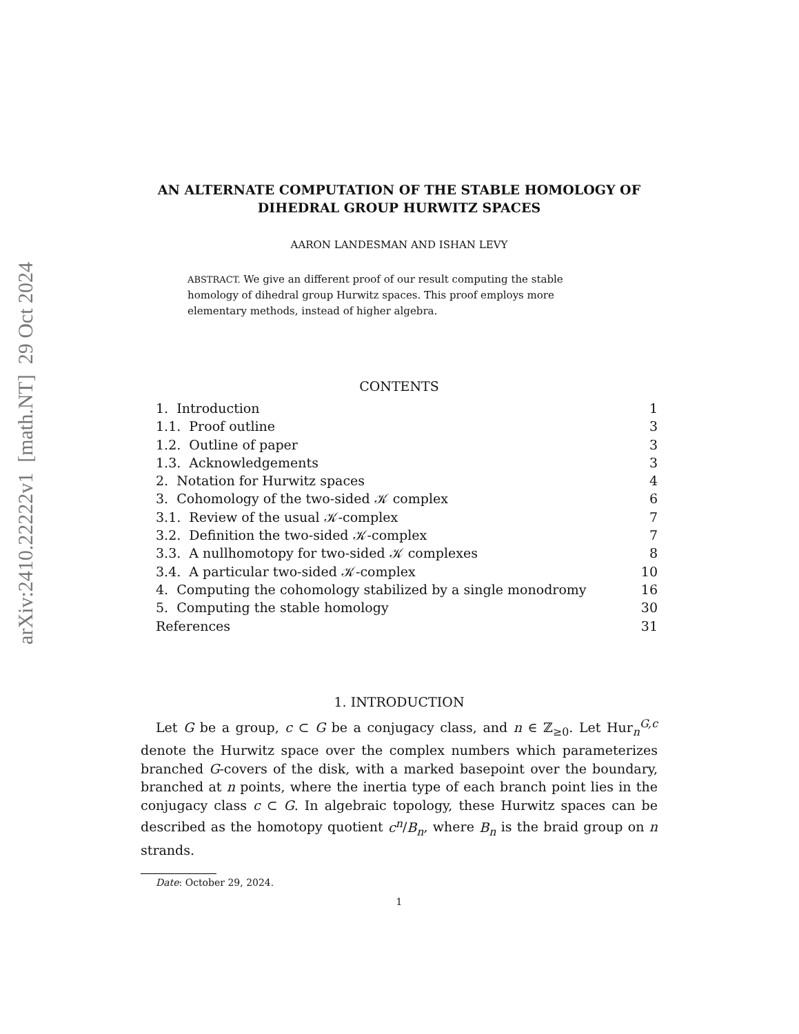arXiv:2410.22222v1 [math.NT] 29 Oct 2024
AN ALTERNATE COMPUTATION OF THE STABLE HOMOLOGY OF DIHEDRAL GROUP HURWITZ SPACES
AARON LANDESMAN AND ISHAN LEVY
ABSTRACT. We give an different proof of our result computing the stable homology of dihedral group Hurwitz spaces. This proof employs more elementary methods, instead of higher algebra.
CONTENTS
1. Introduction 1
1.1. Proof outline 3
1.2. Outline of paper 3
1.3. Acknowledgements 3
2. Notation for Hurwitz spaces 4
3. Cohomology of the two-sided 𝒦 complex 6
3.1. Review of the usual 𝒦-complex 7
3.2. Definition the two-sided 𝒦-complex 7
3.3. A nullhomotopy for two-sided 𝒦 complexes 8
3.4. A particular two-sided 𝒦-complex 10
4. Computing the cohomology stabilized by a single monodromy 16
5. Computing the stable homology 30
References 31
1. INTRODUCTION
Let G be a group, c ⊂ G be a conjugacy class, and n ∈ ℤ<sub>≥0</sub>. Let Hur<sub>n</sub><sup>G,c</sup> denote the Hurwitz space over the complex numbers which parameterizes branched G-covers of the disk, with a marked basepoint over the boundary, branched at n points, where the inertia type of each branch point lies in the conjugacy class c ⊂ G. In algebraic topology, these Hurwitz spaces can be described as the homotopy quotient c<sup>n</sup>/B<sub>n</sub>, where B<sub>n</sub> is the braid group on n strands.
Date: October 29, 2024.
1